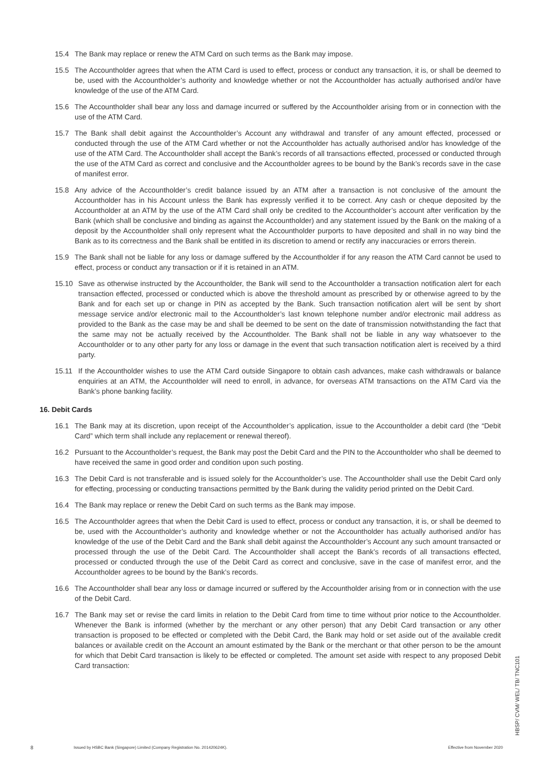15.4 The Bank may replace or renew the ATM Card on such terms as the Bank may impose.
15.5 The Accountholder agrees that when the ATM Card is used to effect, process or conduct any transaction, it is, or shall be deemed to be, used with the Accountholder’s authority and knowledge whether or not the Accountholder has actually authorised and/or have knowledge of the use of the ATM Card.
15.6 The Accountholder shall bear any loss and damage incurred or suffered by the Accountholder arising from or in connection with the use of the ATM Card.
15.7 The Bank shall debit against the Accountholder’s Account any withdrawal and transfer of any amount effected, processed or conducted through the use of the ATM Card whether or not the Accountholder has actually authorised and/or has knowledge of the use of the ATM Card. The Accountholder shall accept the Bank’s records of all transactions effected, processed or conducted through the use of the ATM Card as correct and conclusive and the Accountholder agrees to be bound by the Bank’s records save in the case of manifest error.
15.8 Any advice of the Accountholder’s credit balance issued by an ATM after a transaction is not conclusive of the amount the Accountholder has in his Account unless the Bank has expressly verified it to be correct. Any cash or cheque deposited by the Accountholder at an ATM by the use of the ATM Card shall only be credited to the Accountholder’s account after verification by the Bank (which shall be conclusive and binding as against the Accountholder) and any statement issued by the Bank on the making of a deposit by the Accountholder shall only represent what the Accountholder purports to have deposited and shall in no way bind the Bank as to its correctness and the Bank shall be entitled in its discretion to amend or rectify any inaccuracies or errors therein.
15.9 The Bank shall not be liable for any loss or damage suffered by the Accountholder if for any reason the ATM Card cannot be used to effect, process or conduct any transaction or if it is retained in an ATM.
15.10 Save as otherwise instructed by the Accountholder, the Bank will send to the Accountholder a transaction notification alert for each transaction effected, processed or conducted which is above the threshold amount as prescribed by or otherwise agreed to by the Bank and for each set up or change in PIN as accepted by the Bank. Such transaction notification alert will be sent by short message service and/or electronic mail to the Accountholder’s last known telephone number and/or electronic mail address as provided to the Bank as the case may be and shall be deemed to be sent on the date of transmission notwithstanding the fact that the same may not be actually received by the Accountholder. The Bank shall not be liable in any way whatsoever to the Accountholder or to any other party for any loss or damage in the event that such transaction notification alert is received by a third party.
15.11 If the Accountholder wishes to use the ATM Card outside Singapore to obtain cash advances, make cash withdrawals or balance enquiries at an ATM, the Accountholder will need to enroll, in advance, for overseas ATM transactions on the ATM Card via the Bank’s phone banking facility.
16. Debit Cards
16.1 The Bank may at its discretion, upon receipt of the Accountholder’s application, issue to the Accountholder a debit card (the “Debit Card” which term shall include any replacement or renewal thereof).
16.2 Pursuant to the Accountholder’s request, the Bank may post the Debit Card and the PIN to the Accountholder who shall be deemed to have received the same in good order and condition upon such posting.
16.3 The Debit Card is not transferable and is issued solely for the Accountholder’s use. The Accountholder shall use the Debit Card only for effecting, processing or conducting transactions permitted by the Bank during the validity period printed on the Debit Card.
16.4 The Bank may replace or renew the Debit Card on such terms as the Bank may impose.
16.5 The Accountholder agrees that when the Debit Card is used to effect, process or conduct any transaction, it is, or shall be deemed to be, used with the Accountholder’s authority and knowledge whether or not the Accountholder has actually authorised and/or has knowledge of the use of the Debit Card and the Bank shall debit against the Accountholder’s Account any such amount transacted or processed through the use of the Debit Card. The Accountholder shall accept the Bank’s records of all transactions effected, processed or conducted through the use of the Debit Card as correct and conclusive, save in the case of manifest error, and the Accountholder agrees to be bound by the Bank’s records.
16.6 The Accountholder shall bear any loss or damage incurred or suffered by the Accountholder arising from or in connection with the use of the Debit Card.
16.7 The Bank may set or revise the card limits in relation to the Debit Card from time to time without prior notice to the Accountholder. Whenever the Bank is informed (whether by the merchant or any other person) that any Debit Card transaction or any other transaction is proposed to be effected or completed with the Debit Card, the Bank may hold or set aside out of the available credit balances or available credit on the Account an amount estimated by the Bank or the merchant or that other person to be the amount for which that Debit Card transaction is likely to be effected or completed. The amount set aside with respect to any proposed Debit Card transaction:
HBSP/ CVM/ WEL/ TB/ TNC101
8 Issued by HSBC Bank (Singapore) Limited (Company Registration No. 201420624K). Effective from November 2020